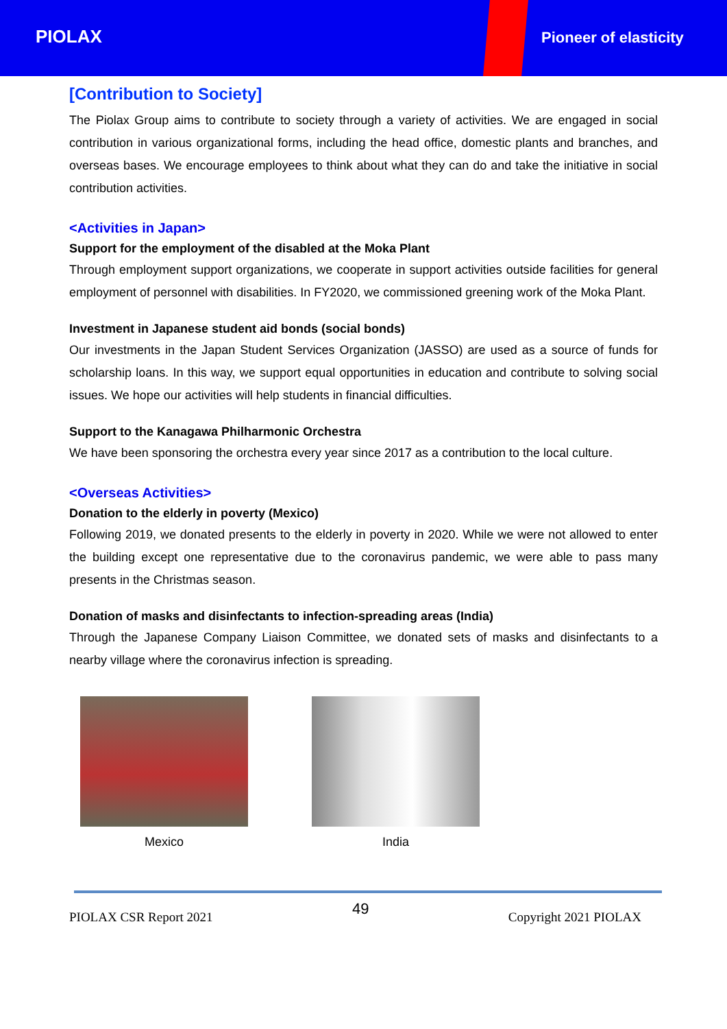PIOLAX Pioneer of elasticity
[Contribution to Society]
The Piolax Group aims to contribute to society through a variety of activities. We are engaged in social contribution in various organizational forms, including the head office, domestic plants and branches, and overseas bases. We encourage employees to think about what they can do and take the initiative in social contribution activities.
<Activities in Japan>
Support for the employment of the disabled at the Moka Plant
Through employment support organizations, we cooperate in support activities outside facilities for general employment of personnel with disabilities. In FY2020, we commissioned greening work of the Moka Plant.
Investment in Japanese student aid bonds (social bonds)
Our investments in the Japan Student Services Organization (JASSO) are used as a source of funds for scholarship loans. In this way, we support equal opportunities in education and contribute to solving social issues. We hope our activities will help students in financial difficulties.
Support to the Kanagawa Philharmonic Orchestra
We have been sponsoring the orchestra every year since 2017 as a contribution to the local culture.
<Overseas Activities>
Donation to the elderly in poverty (Mexico)
Following 2019, we donated presents to the elderly in poverty in 2020. While we were not allowed to enter the building except one representative due to the coronavirus pandemic, we were able to pass many presents in the Christmas season.
Donation of masks and disinfectants to infection-spreading areas (India)
Through the Japanese Company Liaison Committee, we donated sets of masks and disinfectants to a nearby village where the coronavirus infection is spreading.
Mexico India
PIOLAX CSR Report 2021 49 Copyright 2021 PIOLAX